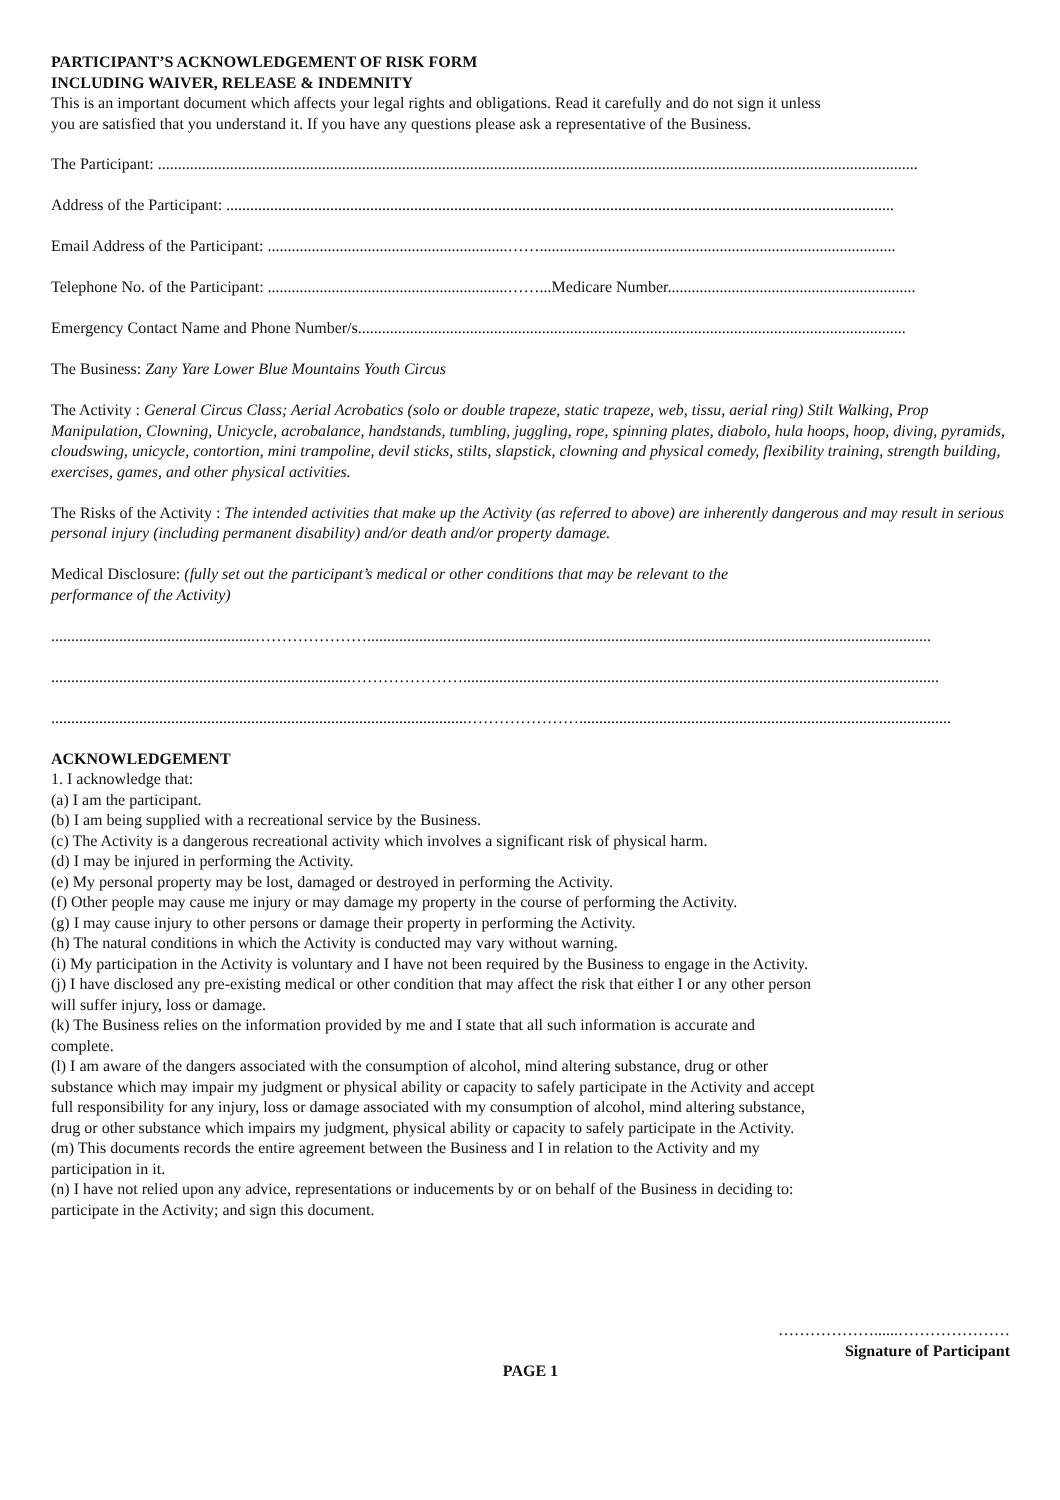PARTICIPANT’S ACKNOWLEDGEMENT OF RISK FORM
INCLUDING WAIVER, RELEASE & INDEMNITY
This is an important document which affects your legal rights and obligations. Read it carefully and do not sign it unless
you are satisfied that you understand it. If you have any questions please ask a representative of the Business.
The Participant: ..............................................................................................................................................................................................
Address of the Participant: .......................................................................................................................................................................
Email Address of the Participant: ............................................................…….........................................................................................
Telephone No. of the Participant: ............................................................……...Medicare Number..............................................................
Emergency Contact Name and Phone Number/s.........................................................................................................................................
The Business: Zany Yare Lower Blue Mountains Youth Circus
The Activity : General Circus Class; Aerial Acrobatics (solo or double trapeze, static trapeze, web, tissu, aerial ring) Stilt Walking, Prop Manipulation, Clowning, Unicycle, acrobalance, handstands, tumbling, juggling, rope, spinning plates, diabolo, hula hoops, hoop, diving, pyramids, cloudswing, unicycle, contortion, mini trampoline, devil sticks, stilts, slapstick, clowning and physical comedy, flexibility training, strength building, exercises, games, and other physical activities.
The Risks of the Activity : The intended activities that make up the Activity (as referred to above) are inherently dangerous and may result in serious personal injury (including permanent disability) and/or death and/or property damage.
Medical Disclosure: (fully set out the participant’s medical or other conditions that may be relevant to the
performance of the Activity)
...................................................………………….............................................................................................................................................
...........................................................................………………….......................................................................................................................
........................................................................................................………………….............................................................................................
ACKNOWLEDGEMENT
1. I acknowledge that:
(a) I am the participant.
(b) I am being supplied with a recreational service by the Business.
(c) The Activity is a dangerous recreational activity which involves a significant risk of physical harm.
(d) I may be injured in performing the Activity.
(e) My personal property may be lost, damaged or destroyed in performing the Activity.
(f) Other people may cause me injury or may damage my property in the course of performing the Activity.
(g) I may cause injury to other persons or damage their property in performing the Activity.
(h) The natural conditions in which the Activity is conducted may vary without warning.
(i) My participation in the Activity is voluntary and I have not been required by the Business to engage in the Activity.
(j) I have disclosed any pre-existing medical or other condition that may affect the risk that either I or any other person will suffer injury, loss or damage.
(k) The Business relies on the information provided by me and I state that all such information is accurate and complete.
(l) I am aware of the dangers associated with the consumption of alcohol, mind altering substance, drug or other substance which may impair my judgment or physical ability or capacity to safely participate in the Activity and accept full responsibility for any injury, loss or damage associated with my consumption of alcohol, mind altering substance, drug or other substance which impairs my judgment, physical ability or capacity to safely participate in the Activity.
(m) This documents records the entire agreement between the Business and I in relation to the Activity and my participation in it.
(n) I have not relied upon any advice, representations or inducements by or on behalf of the Business in deciding to: participate in the Activity; and sign this document.
………………......…………………
Signature of Participant
PAGE 1